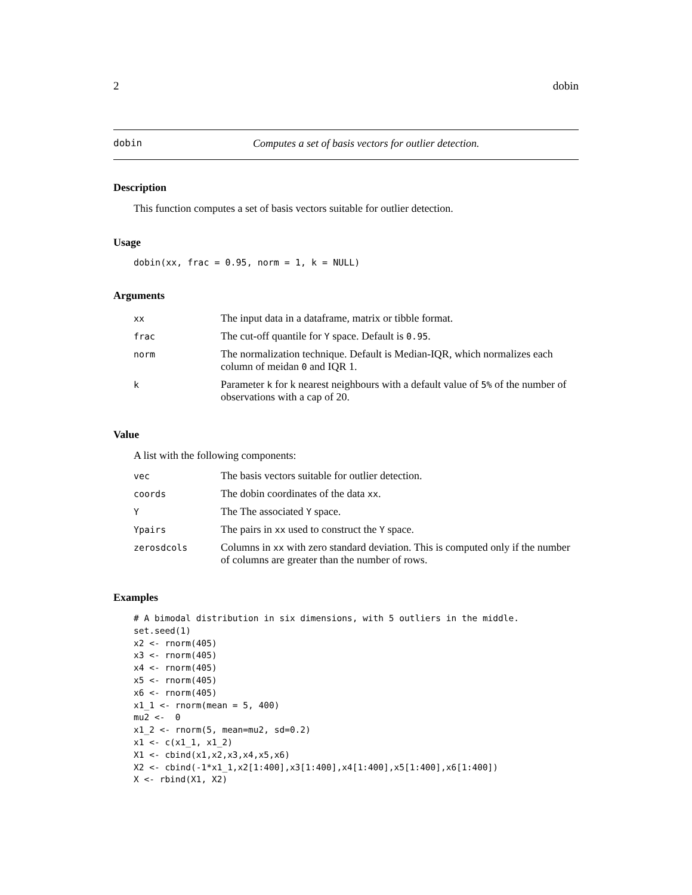2 dobin
dobin Computes a set of basis vectors for outlier detection.
Description
This function computes a set of basis vectors suitable for outlier detection.
Usage
dobin(xx, frac = 0.95, norm = 1, k = NULL)
Arguments
| xx | The input data in a dataframe, matrix or tibble format. |
| frac | The cut-off quantile for Y space. Default is 0.95 . |
| norm | The normalization technique. Default is Median-IQR, which normalizes each column of meidan 0 and IQR 1. |
| k | Parameter k for k nearest neighbours with a default value of 5% of the number of observations with a cap of 20. |
Value
A list with the following components:
| vec | The basis vectors suitable for outlier detection. |
| coords | The dobin coordinates of the data xx . |
| Y | The The associated Y space. |
| Ypairs | The pairs in xx used to construct the Y space. |
| zerosdcols | Columns in xx with zero standard deviation. This is computed only if the number of columns are greater than the number of rows. |
Examples
# A bimodal distribution in six dimensions, with 5 outliers in the middle.
set.seed(1)
x2 <- rnorm(405)
x3 <- rnorm(405)
x4 <- rnorm(405)
x5 <- rnorm(405)
x6 <- rnorm(405)
x1_1 <- rnorm(mean = 5, 400)
mu2 <-  0
x1_2 <- rnorm(5, mean=mu2, sd=0.2)
x1 <- c(x1_1, x1_2)
X1 <- cbind(x1,x2,x3,x4,x5,x6)
X2 <- cbind(-1*x1_1,x2[1:400],x3[1:400],x4[1:400],x5[1:400],x6[1:400])
X <- rbind(X1, X2)